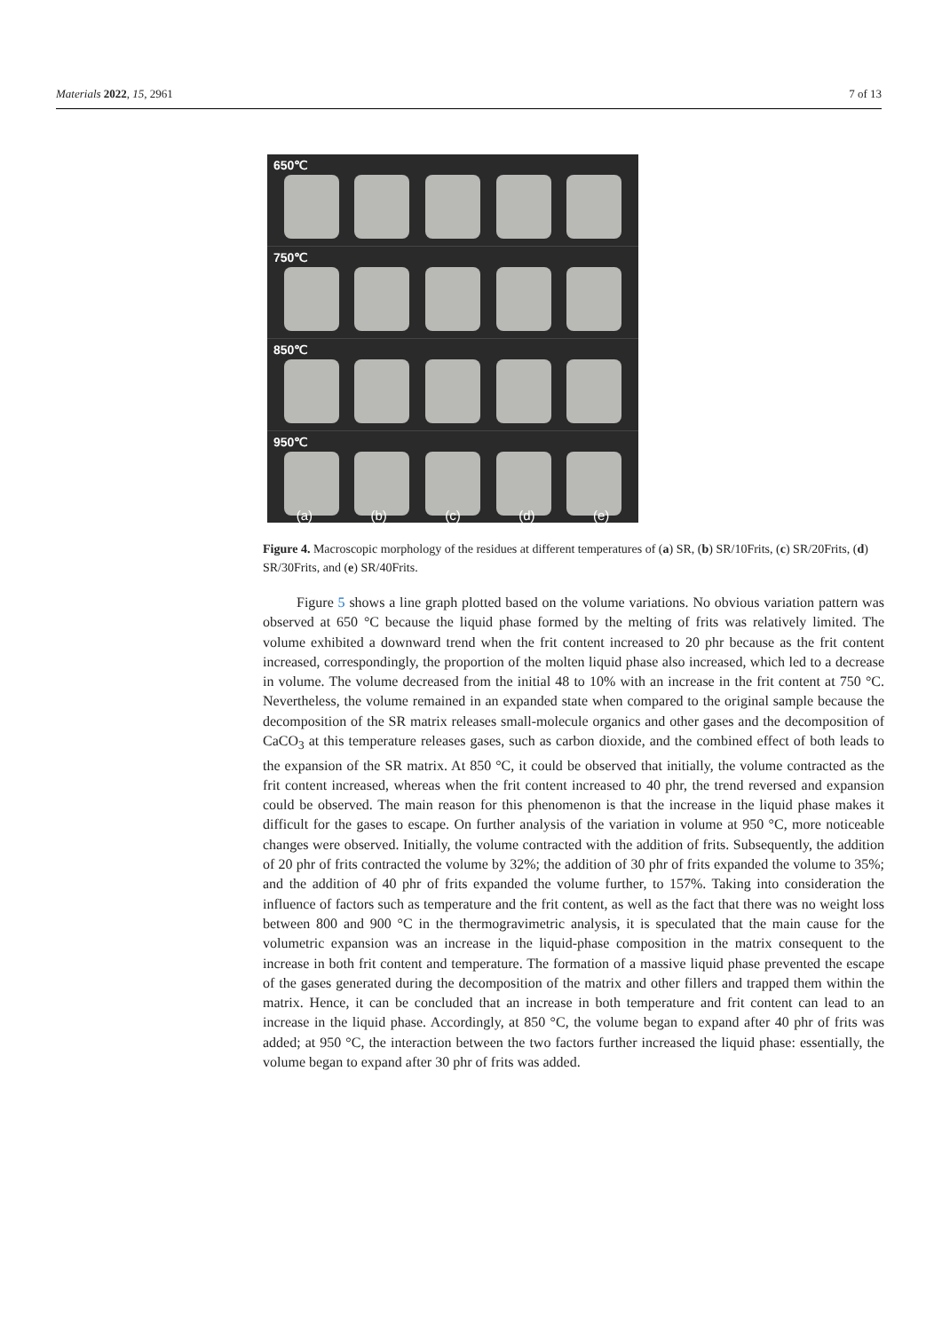Materials 2022, 15, 2961 7 of 13
650℃
750℃
850℃
950℃
(a) (b) (c) (d) (e)
Figure 4. Macroscopic morphology of the residues at different temperatures of (a) SR, (b) SR/10Frits, (c) SR/20Frits, (d) SR/30Frits, and (e) SR/40Frits.
Figure 5 shows a line graph plotted based on the volume variations. No obvious variation pattern was observed at 650 °C because the liquid phase formed by the melting of frits was relatively limited. The volume exhibited a downward trend when the frit content increased to 20 phr because as the frit content increased, correspondingly, the proportion of the molten liquid phase also increased, which led to a decrease in volume. The volume decreased from the initial 48 to 10% with an increase in the frit content at 750 °C. Nevertheless, the volume remained in an expanded state when compared to the original sample because the decomposition of the SR matrix releases small-molecule organics and other gases and the decomposition of CaCO<sub>3</sub> at this temperature releases gases, such as carbon dioxide, and the combined effect of both leads to the expansion of the SR matrix. At 850 °C, it could be observed that initially, the volume contracted as the frit content increased, whereas when the frit content increased to 40 phr, the trend reversed and expansion could be observed. The main reason for this phenomenon is that the increase in the liquid phase makes it difficult for the gases to escape. On further analysis of the variation in volume at 950 °C, more noticeable changes were observed. Initially, the volume contracted with the addition of frits. Subsequently, the addition of 20 phr of frits contracted the volume by 32%; the addition of 30 phr of frits expanded the volume to 35%; and the addition of 40 phr of frits expanded the volume further, to 157%. Taking into consideration the influence of factors such as temperature and the frit content, as well as the fact that there was no weight loss between 800 and 900 °C in the thermogravimetric analysis, it is speculated that the main cause for the volumetric expansion was an increase in the liquid-phase composition in the matrix consequent to the increase in both frit content and temperature. The formation of a massive liquid phase prevented the escape of the gases generated during the decomposition of the matrix and other fillers and trapped them within the matrix. Hence, it can be concluded that an increase in both temperature and frit content can lead to an increase in the liquid phase. Accordingly, at 850 °C, the volume began to expand after 40 phr of frits was added; at 950 °C, the interaction between the two factors further increased the liquid phase: essentially, the volume began to expand after 30 phr of frits was added.